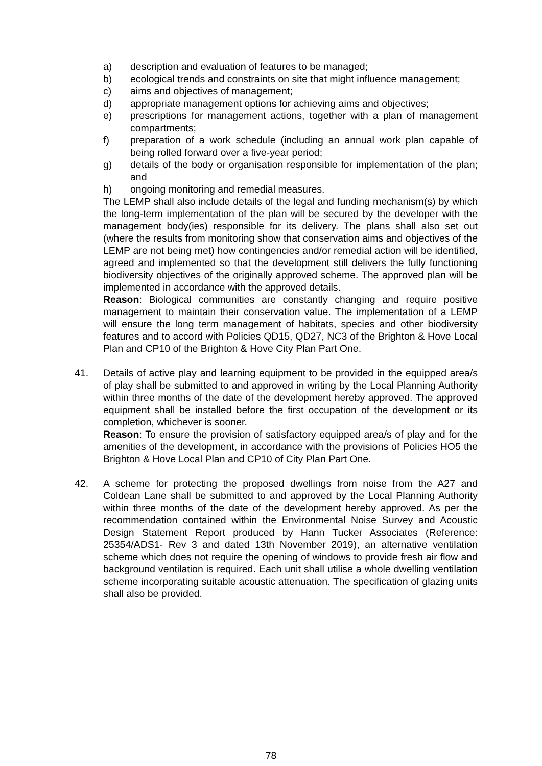a) description and evaluation of features to be managed;
b) ecological trends and constraints on site that might influence management;
c) aims and objectives of management;
d) appropriate management options for achieving aims and objectives;
e) prescriptions for management actions, together with a plan of management compartments;
f) preparation of a work schedule (including an annual work plan capable of being rolled forward over a five-year period;
g) details of the body or organisation responsible for implementation of the plan; and
h) ongoing monitoring and remedial measures.
The LEMP shall also include details of the legal and funding mechanism(s) by which the long-term implementation of the plan will be secured by the developer with the management body(ies) responsible for its delivery. The plans shall also set out (where the results from monitoring show that conservation aims and objectives of the LEMP are not being met) how contingencies and/or remedial action will be identified, agreed and implemented so that the development still delivers the fully functioning biodiversity objectives of the originally approved scheme. The approved plan will be implemented in accordance with the approved details.
Reason: Biological communities are constantly changing and require positive management to maintain their conservation value. The implementation of a LEMP will ensure the long term management of habitats, species and other biodiversity features and to accord with Policies QD15, QD27, NC3 of the Brighton & Hove Local Plan and CP10 of the Brighton & Hove City Plan Part One.
41. Details of active play and learning equipment to be provided in the equipped area/s of play shall be submitted to and approved in writing by the Local Planning Authority within three months of the date of the development hereby approved. The approved equipment shall be installed before the first occupation of the development or its completion, whichever is sooner.
Reason: To ensure the provision of satisfactory equipped area/s of play and for the amenities of the development, in accordance with the provisions of Policies HO5 the Brighton & Hove Local Plan and CP10 of City Plan Part One.
42. A scheme for protecting the proposed dwellings from noise from the A27 and Coldean Lane shall be submitted to and approved by the Local Planning Authority within three months of the date of the development hereby approved. As per the recommendation contained within the Environmental Noise Survey and Acoustic Design Statement Report produced by Hann Tucker Associates (Reference: 25354/ADS1- Rev 3 and dated 13th November 2019), an alternative ventilation scheme which does not require the opening of windows to provide fresh air flow and background ventilation is required. Each unit shall utilise a whole dwelling ventilation scheme incorporating suitable acoustic attenuation. The specification of glazing units shall also be provided.
78